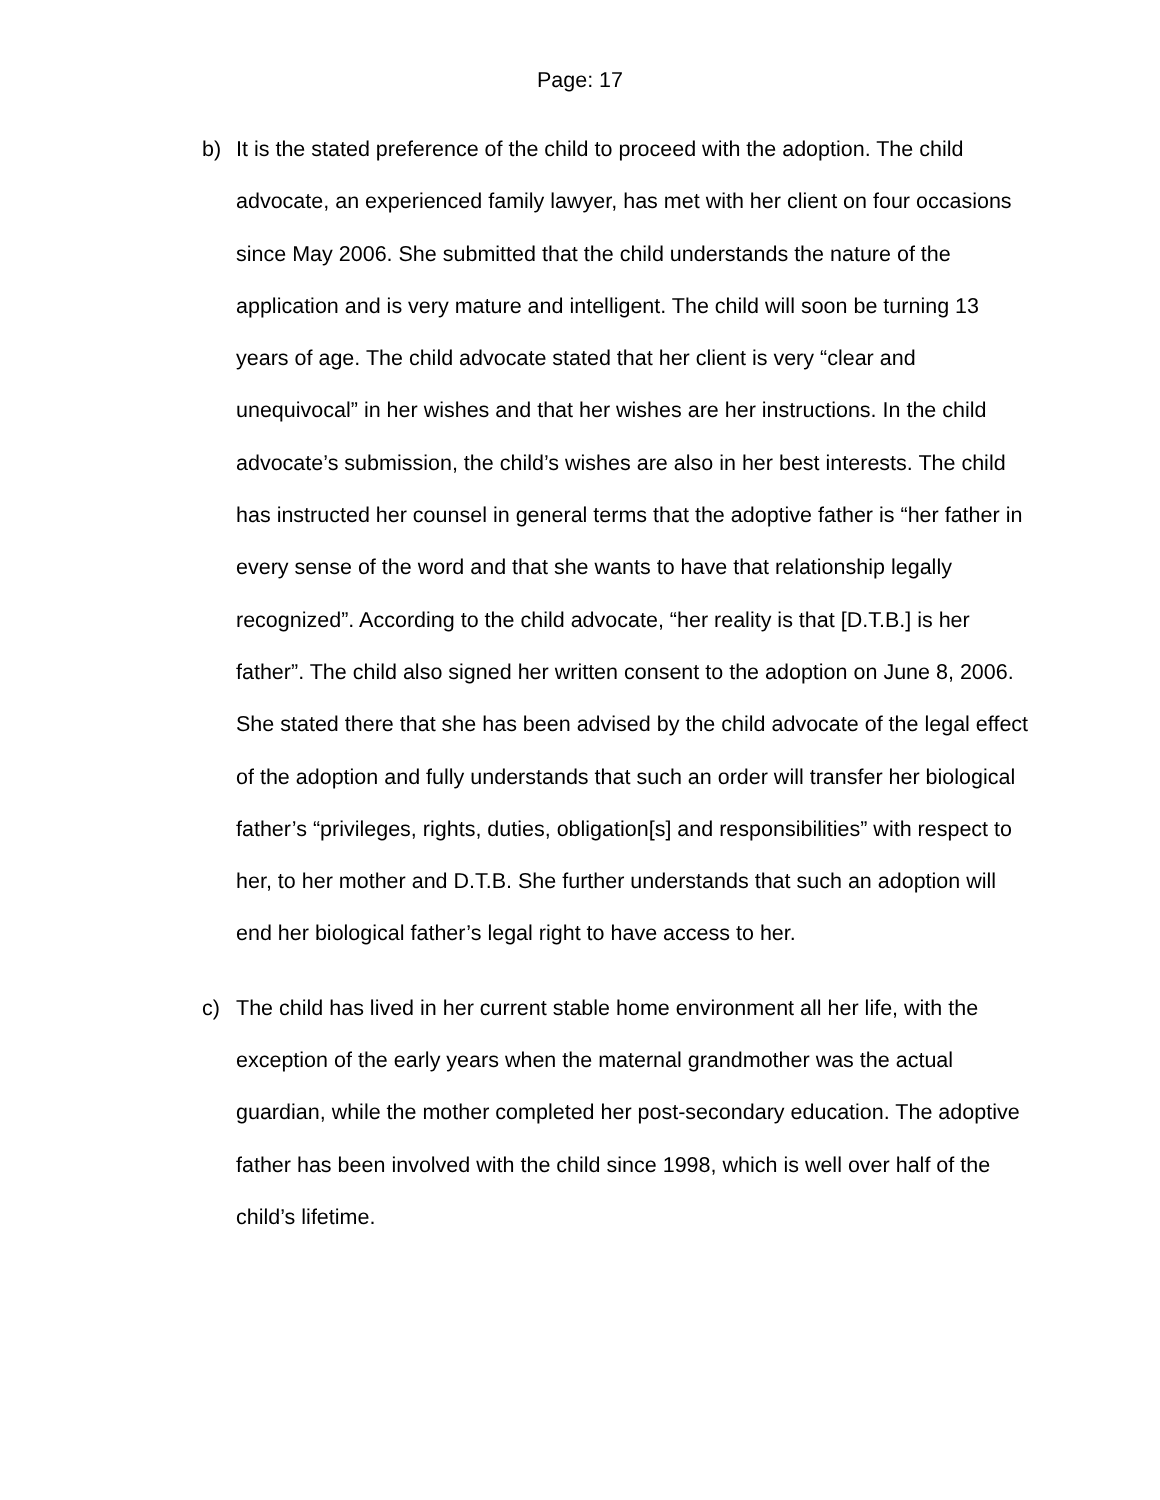Page: 17
b) It is the stated preference of the child to proceed with the adoption. The child advocate, an experienced family lawyer, has met with her client on four occasions since May 2006. She submitted that the child understands the nature of the application and is very mature and intelligent. The child will soon be turning 13 years of age. The child advocate stated that her client is very “clear and unequivocal” in her wishes and that her wishes are her instructions. In the child advocate’s submission, the child’s wishes are also in her best interests. The child has instructed her counsel in general terms that the adoptive father is “her father in every sense of the word and that she wants to have that relationship legally recognized”. According to the child advocate, “her reality is that [D.T.B.] is her father”. The child also signed her written consent to the adoption on June 8, 2006. She stated there that she has been advised by the child advocate of the legal effect of the adoption and fully understands that such an order will transfer her biological father’s “privileges, rights, duties, obligation[s] and responsibilities” with respect to her, to her mother and D.T.B. She further understands that such an adoption will end her biological father’s legal right to have access to her.
c) The child has lived in her current stable home environment all her life, with the exception of the early years when the maternal grandmother was the actual guardian, while the mother completed her post-secondary education. The adoptive father has been involved with the child since 1998, which is well over half of the child’s lifetime.